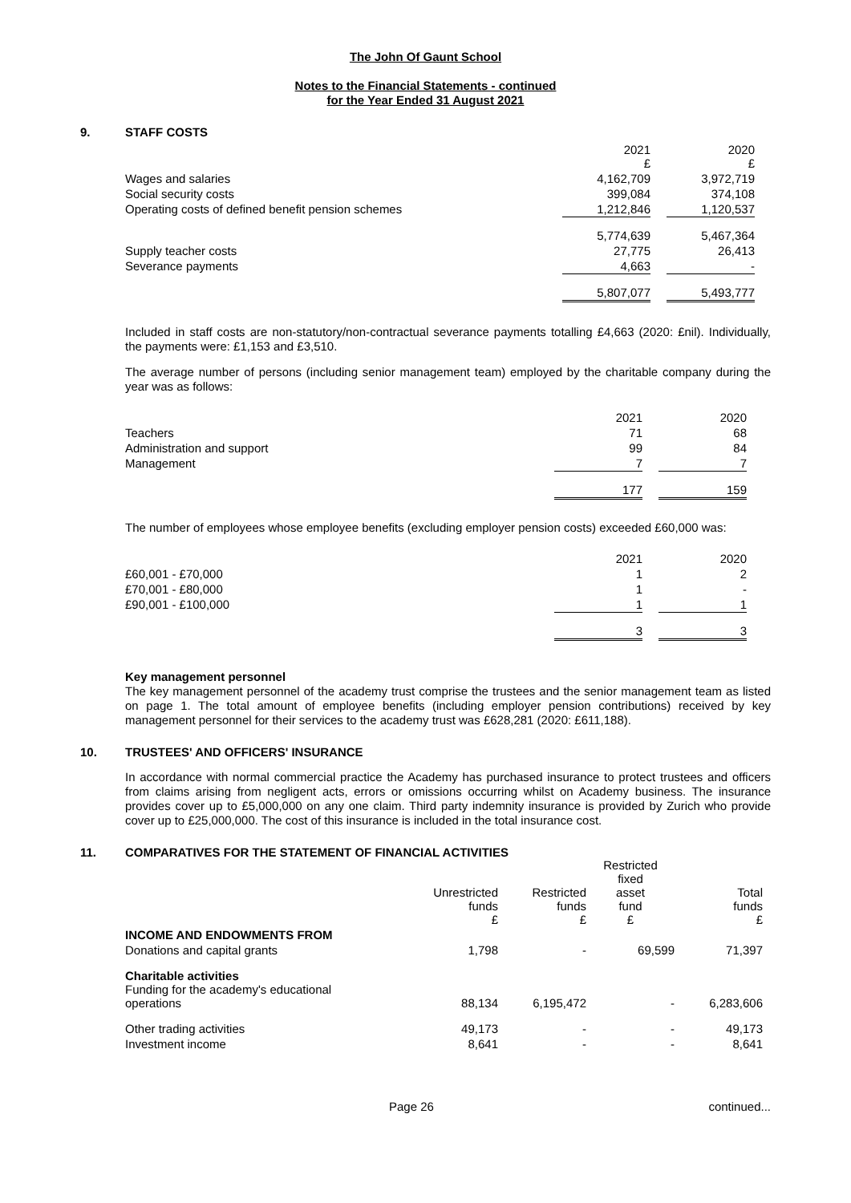The John Of Gaunt School
Notes to the Financial Statements - continued
for the Year Ended 31 August 2021
9. STAFF COSTS
| | 2021 £ | | 2020 £ |
| Wages and salaries | 4,162,709 | | 3,972,719 |
| Social security costs | 399,084 | | 374,108 |
| Operating costs of defined benefit pension schemes | 1,212,846 | | 1,120,537 |
| | 5,774,639 | | 5,467,364 |
| Supply teacher costs | 27,775 | | 26,413 |
| Severance payments | 4,663 | | - |
| | 5,807,077 | | 5,493,777 |
Included in staff costs are non-statutory/non-contractual severance payments totalling £4,663 (2020: £nil). Individually, the payments were: £1,153 and £3,510.
The average number of persons (including senior management team) employed by the charitable company during the year was as follows:
| | 2021 | | 2020 |
| Teachers | 71 | | 68 |
| Administration and support | 99 | | 84 |
| Management | 7 | | 7 |
| | 177 | | 159 |
The number of employees whose employee benefits (excluding employer pension costs) exceeded £60,000 was:
| | 2021 | | 2020 |
| £60,001 - £70,000 | 1 | | 2 |
| £70,001 - £80,000 | 1 | | - |
| £90,001 - £100,000 | 1 | | 1 |
| | 3 | | 3 |
Key management personnel
The key management personnel of the academy trust comprise the trustees and the senior management team as listed on page 1. The total amount of employee benefits (including employer pension contributions) received by key management personnel for their services to the academy trust was £628,281 (2020: £611,188).
10. TRUSTEES' AND OFFICERS' INSURANCE
In accordance with normal commercial practice the Academy has purchased insurance to protect trustees and officers from claims arising from negligent acts, errors or omissions occurring whilst on Academy business. The insurance provides cover up to £5,000,000 on any one claim. Third party indemnity insurance is provided by Zurich who provide cover up to £25,000,000. The cost of this insurance is included in the total insurance cost.
11. COMPARATIVES FOR THE STATEMENT OF FINANCIAL ACTIVITIES
| | Unrestricted funds £ | Restricted funds £ | Restricted fixed asset fund £ | Total funds £ |
| INCOME AND ENDOWMENTS FROM | | | | |
| Donations and capital grants | 1,798 | - | 69,599 | 71,397 |
| Charitable activities Funding for the academy's educational operations | 88,134 | 6,195,472 | - | 6,283,606 |
| Other trading activities | 49,173 | - | - | 49,173 |
| Investment income | 8,641 | - | - | 8,641 |
Page 26 continued...